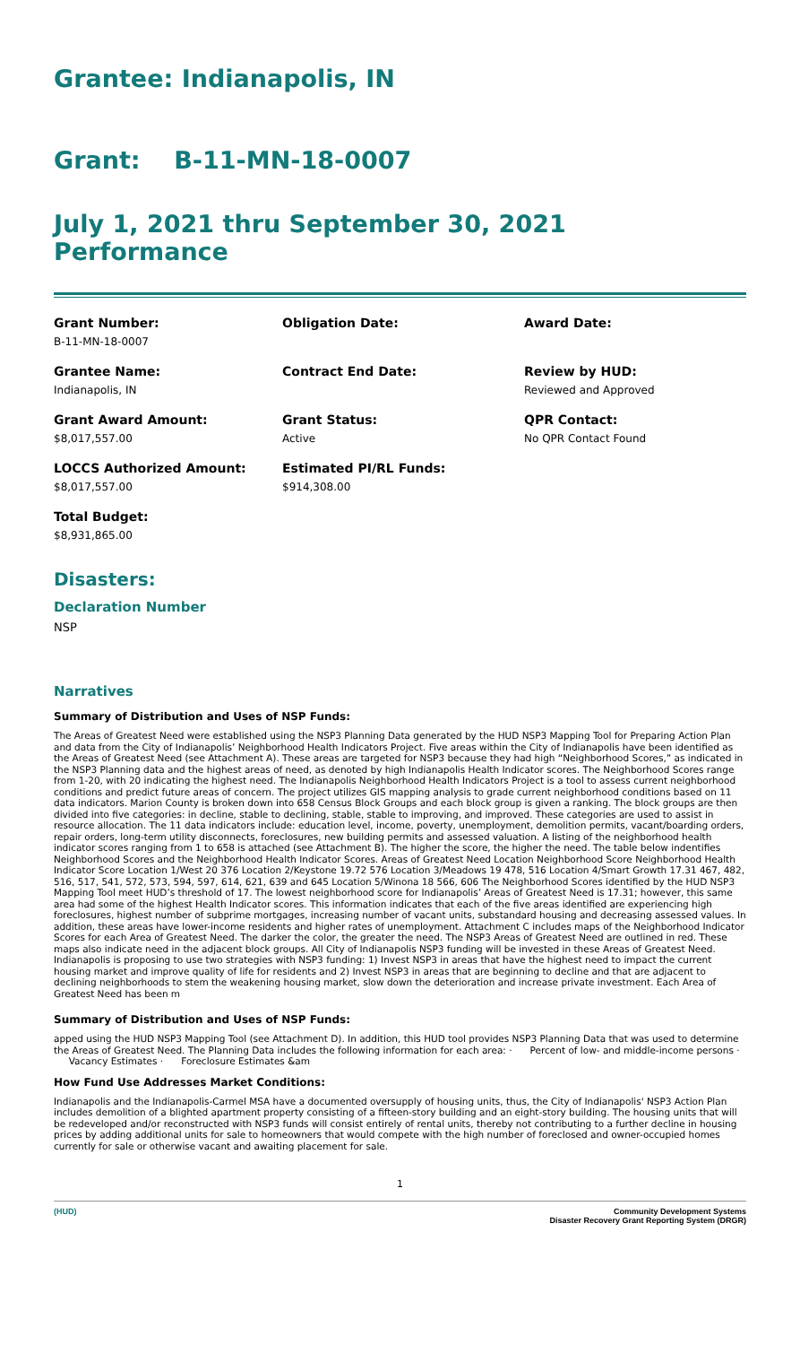Grantee: Indianapolis, IN
Grant: B-11-MN-18-0007
July 1, 2021 thru September 30, 2021 Performance
Grant Number:
B-11-MN-18-0007
Obligation Date:
Award Date:
Grantee Name:
Indianapolis, IN
Contract End Date:
Review by HUD:
Reviewed and Approved
Grant Award Amount:
$8,017,557.00
Grant Status:
Active
QPR Contact:
No QPR Contact Found
LOCCS Authorized Amount:
$8,017,557.00
Estimated PI/RL Funds:
$914,308.00
Total Budget:
$8,931,865.00
Disasters:
Declaration Number
NSP
Narratives
Summary of Distribution and Uses of NSP Funds:
The Areas of Greatest Need were established using the NSP3 Planning Data generated by the HUD NSP3 Mapping Tool for Preparing Action Plan and data from the City of Indianapolis’ Neighborhood Health Indicators Project. Five areas within the City of Indianapolis have been identified as the Areas of Greatest Need (see Attachment A). These areas are targeted for NSP3 because they had high “Neighborhood Scores,” as indicated in the NSP3 Planning data and the highest areas of need, as denoted by high Indianapolis Health Indicator scores. The Neighborhood Scores range from 1-20, with 20 indicating the highest need. The Indianapolis Neighborhood Health Indicators Project is a tool to assess current neighborhood conditions and predict future areas of concern. The project utilizes GIS mapping analysis to grade current neighborhood conditions based on 11 data indicators. Marion County is broken down into 658 Census Block Groups and each block group is given a ranking. The block groups are then divided into five categories: in decline, stable to declining, stable, stable to improving, and improved. These categories are used to assist in resource allocation. The 11 data indicators include: education level, income, poverty, unemployment, demolition permits, vacant/boarding orders, repair orders, long-term utility disconnects, foreclosures, new building permits and assessed valuation. A listing of the neighborhood health indicator scores ranging from 1 to 658 is attached (see Attachment B). The higher the score, the higher the need. The table below indentifies Neighborhood Scores and the Neighborhood Health Indicator Scores. Areas of Greatest Need Location Neighborhood Score Neighborhood Health Indicator Score Location 1/West 20 376 Location 2/Keystone 19.72 576 Location 3/Meadows 19 478, 516 Location 4/Smart Growth 17.31 467, 482, 516, 517, 541, 572, 573, 594, 597, 614, 621, 639 and 645 Location 5/Winona 18 566, 606 The Neighborhood Scores identified by the HUD NSP3 Mapping Tool meet HUD’s threshold of 17. The lowest neighborhood score for Indianapolis’ Areas of Greatest Need is 17.31; however, this same area had some of the highest Health Indicator scores. This information indicates that each of the five areas identified are experiencing high foreclosures, highest number of subprime mortgages, increasing number of vacant units, substandard housing and decreasing assessed values. In addition, these areas have lower-income residents and higher rates of unemployment. Attachment C includes maps of the Neighborhood Indicator Scores for each Area of Greatest Need. The darker the color, the greater the need. The NSP3 Areas of Greatest Need are outlined in red. These maps also indicate need in the adjacent block groups. All City of Indianapolis NSP3 funding will be invested in these Areas of Greatest Need. Indianapolis is proposing to use two strategies with NSP3 funding: 1) Invest NSP3 in areas that have the highest need to impact the current housing market and improve quality of life for residents and 2) Invest NSP3 in areas that are beginning to decline and that are adjacent to declining neighborhoods to stem the weakening housing market, slow down the deterioration and increase private investment. Each Area of Greatest Need has been m
Summary of Distribution and Uses of NSP Funds:
apped using the HUD NSP3 Mapping Tool (see Attachment D). In addition, this HUD tool provides NSP3 Planning Data that was used to determine the Areas of Greatest Need. The Planning Data includes the following information for each area: · Percent of low- and middle-income persons · Vacancy Estimates · Foreclosure Estimates &am
How Fund Use Addresses Market Conditions:
Indianapolis and the Indianapolis-Carmel MSA have a documented oversupply of housing units, thus, the City of Indianapolis' NSP3 Action Plan includes demolition of a blighted apartment property consisting of a fifteen-story building and an eight-story building. The housing units that will be redeveloped and/or reconstructed with NSP3 funds will consist entirely of rental units, thereby not contributing to a further decline in housing prices by adding additional units for sale to homeowners that would compete with the high number of foreclosed and owner-occupied homes currently for sale or otherwise vacant and awaiting placement for sale.
1
(HUD) Community Development Systems
Disaster Recovery Grant Reporting System (DRGR)